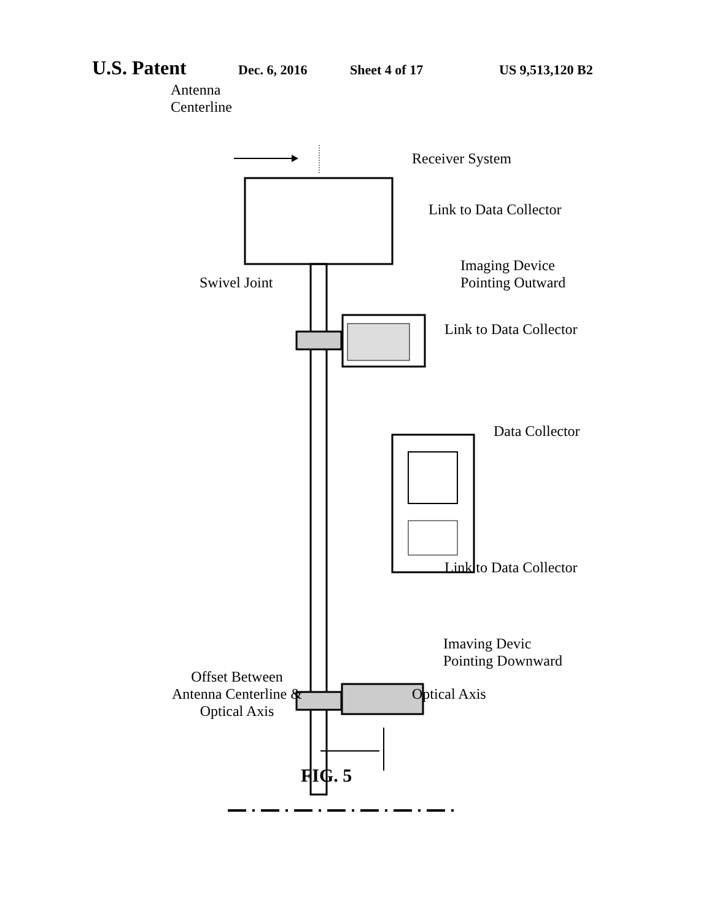U.S. Patent Dec. 6, 2016 Sheet 4 of 17 US 9,513,120 B2
Antenna
Centerline
Receiver System
Link to Data Collector
Swivel Joint
Imaging Device
Pointing Outward
Link to Data Collector
Data Collector
Link to Data Collector
Imaving Devic
Pointing Downward
Offset Between
Antenna Centerline &
Optical Axis
Optical Axis
FIG. 5